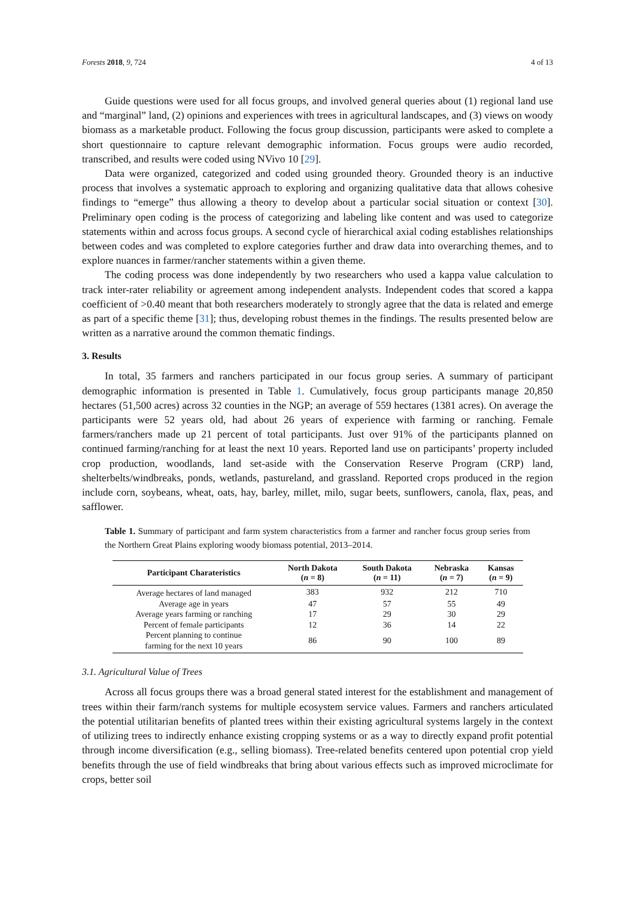Forests 2018, 9, 724 4 of 13
Guide questions were used for all focus groups, and involved general queries about (1) regional land use and “marginal” land, (2) opinions and experiences with trees in agricultural landscapes, and (3) views on woody biomass as a marketable product. Following the focus group discussion, participants were asked to complete a short questionnaire to capture relevant demographic information. Focus groups were audio recorded, transcribed, and results were coded using NVivo 10 [29].
Data were organized, categorized and coded using grounded theory. Grounded theory is an inductive process that involves a systematic approach to exploring and organizing qualitative data that allows cohesive findings to “emerge” thus allowing a theory to develop about a particular social situation or context [30]. Preliminary open coding is the process of categorizing and labeling like content and was used to categorize statements within and across focus groups. A second cycle of hierarchical axial coding establishes relationships between codes and was completed to explore categories further and draw data into overarching themes, and to explore nuances in farmer/rancher statements within a given theme.
The coding process was done independently by two researchers who used a kappa value calculation to track inter-rater reliability or agreement among independent analysts. Independent codes that scored a kappa coefficient of >0.40 meant that both researchers moderately to strongly agree that the data is related and emerge as part of a specific theme [31]; thus, developing robust themes in the findings. The results presented below are written as a narrative around the common thematic findings.
3. Results
In total, 35 farmers and ranchers participated in our focus group series. A summary of participant demographic information is presented in Table 1. Cumulatively, focus group participants manage 20,850 hectares (51,500 acres) across 32 counties in the NGP; an average of 559 hectares (1381 acres). On average the participants were 52 years old, had about 26 years of experience with farming or ranching. Female farmers/ranchers made up 21 percent of total participants. Just over 91% of the participants planned on continued farming/ranching for at least the next 10 years. Reported land use on participants’ property included crop production, woodlands, land set-aside with the Conservation Reserve Program (CRP) land, shelterbelts/windbreaks, ponds, wetlands, pastureland, and grassland. Reported crops produced in the region include corn, soybeans, wheat, oats, hay, barley, millet, milo, sugar beets, sunflowers, canola, flax, peas, and safflower.
Table 1. Summary of participant and farm system characteristics from a farmer and rancher focus group series from the Northern Great Plains exploring woody biomass potential, 2013–2014.
| Participant Charateristics | North Dakota ( n = 8) | South Dakota ( n = 11) | Nebraska ( n = 7) | Kansas ( n = 9) |
| --- | --- | --- | --- | --- |
| Average hectares of land managed | 383 | 932 | 212 | 710 |
| Average age in years | 47 | 57 | 55 | 49 |
| Average years farming or ranching | 17 | 29 | 30 | 29 |
| Percent of female participants | 12 | 36 | 14 | 22 |
| Percent planning to continue farming for the next 10 years | 86 | 90 | 100 | 89 |
3.1. Agricultural Value of Trees
Across all focus groups there was a broad general stated interest for the establishment and management of trees within their farm/ranch systems for multiple ecosystem service values. Farmers and ranchers articulated the potential utilitarian benefits of planted trees within their existing agricultural systems largely in the context of utilizing trees to indirectly enhance existing cropping systems or as a way to directly expand profit potential through income diversification (e.g., selling biomass). Tree-related benefits centered upon potential crop yield benefits through the use of field windbreaks that bring about various effects such as improved microclimate for crops, better soil